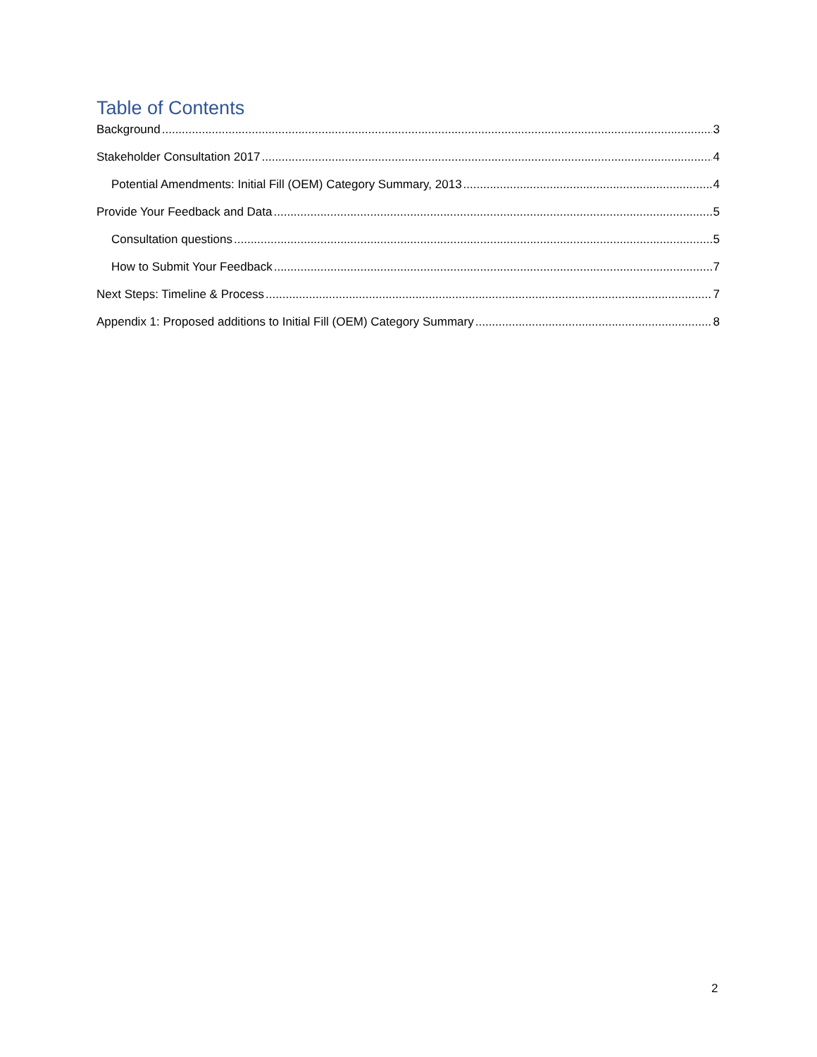Table of Contents
Background 3
Stakeholder Consultation 2017 4
Potential Amendments: Initial Fill (OEM) Category Summary, 2013 4
Provide Your Feedback and Data 5
Consultation questions 5
How to Submit Your Feedback 7
Next Steps: Timeline & Process 7
Appendix 1: Proposed additions to Initial Fill (OEM) Category Summary 8
2